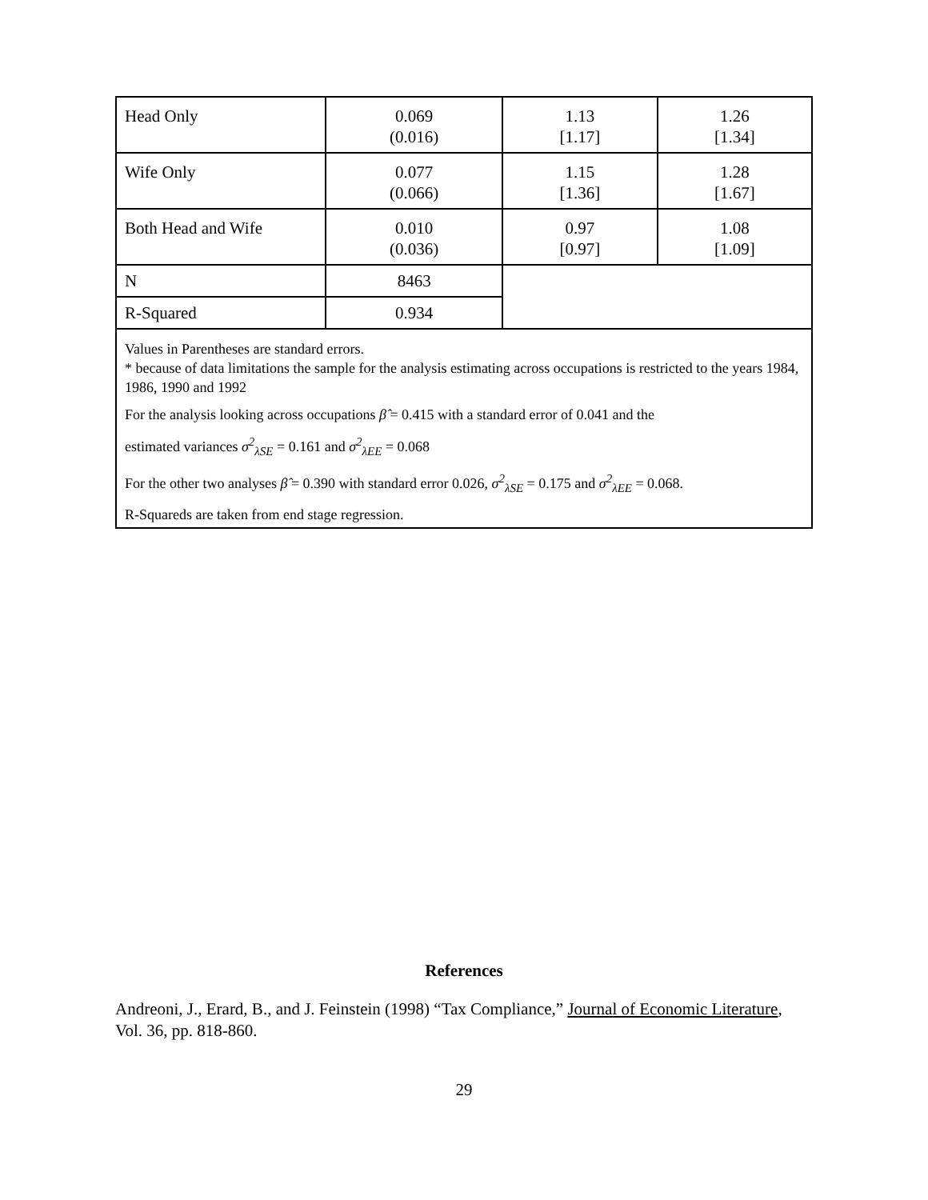| Head Only | 0.069 (0.016) | 1.13 [1.17] | 1.26 [1.34] |
| Wife Only | 0.077 (0.066) | 1.15 [1.36] | 1.28 [1.67] |
| Both Head and Wife | 0.010 (0.036) | 0.97 [0.97] | 1.08 [1.09] |
| N | 8463 | | |
| R-Squared | 0.934 | | |
| Values in Parentheses are standard errors. * because of data limitations the sample for the analysis estimating across occupations is restricted to the years 1984, 1986, 1990 and 1992 For the analysis looking across occupations β̂ = 0.415 with a standard error of 0.041 and the estimated variances σ<sup>2</sup><sub>λSE</sub> = 0.161 and σ<sup>2</sup><sub>λEE</sub> = 0.068 For the other two analyses β̂ = 0.390 with standard error 0.026, σ<sup>2</sup><sub>λSE</sub> = 0.175 and σ<sup>2</sup><sub>λEE</sub> = 0.068. R-Squareds are taken from end stage regression. | | | |
References
Andreoni, J., Erard, B., and J. Feinstein (1998) “Tax Compliance,” Journal of Economic Literature, Vol. 36, pp. 818-860.
29